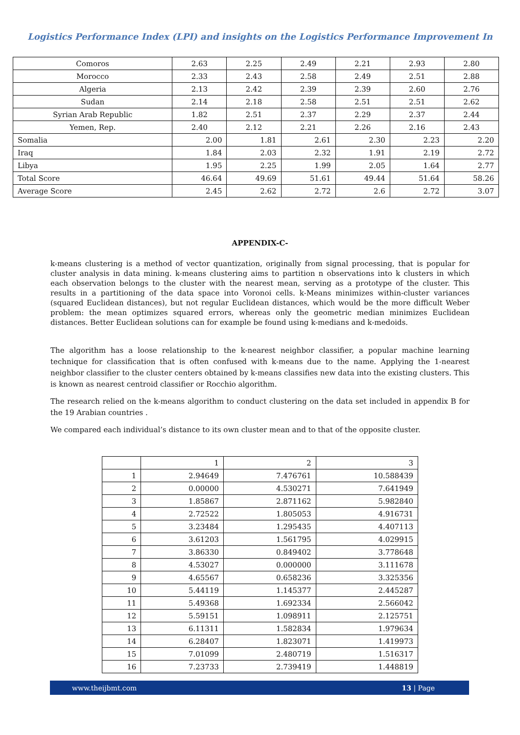Logistics Performance Index (LPI) and insights on the Logistics Performance Improvement In
| Comoros | 2.63 | 2.25 | 2.49 | 2.21 | 2.93 | 2.80 |
| Morocco | 2.33 | 2.43 | 2.58 | 2.49 | 2.51 | 2.88 |
| Algeria | 2.13 | 2.42 | 2.39 | 2.39 | 2.60 | 2.76 |
| Sudan | 2.14 | 2.18 | 2.58 | 2.51 | 2.51 | 2.62 |
| Syrian Arab Republic | 1.82 | 2.51 | 2.37 | 2.29 | 2.37 | 2.44 |
| Yemen, Rep. | 2.40 | 2.12 | 2.21 | 2.26 | 2.16 | 2.43 |
| Somalia | 2.00 | 1.81 | 2.61 | 2.30 | 2.23 | 2.20 |
| Iraq | 1.84 | 2.03 | 2.32 | 1.91 | 2.19 | 2.72 |
| Libya | 1.95 | 2.25 | 1.99 | 2.05 | 1.64 | 2.77 |
| Total Score | 46.64 | 49.69 | 51.61 | 49.44 | 51.64 | 58.26 |
| Average Score | 2.45 | 2.62 | 2.72 | 2.6 | 2.72 | 3.07 |
APPENDIX-C-
k-means clustering is a method of vector quantization, originally from signal processing, that is popular for cluster analysis in data mining. k-means clustering aims to partition n observations into k clusters in which each observation belongs to the cluster with the nearest mean, serving as a prototype of the cluster. This results in a partitioning of the data space into Voronoi cells. k-Means minimizes within-cluster variances (squared Euclidean distances), but not regular Euclidean distances, which would be the more difficult Weber problem: the mean optimizes squared errors, whereas only the geometric median minimizes Euclidean distances. Better Euclidean solutions can for example be found using k-medians and k-medoids.
The algorithm has a loose relationship to the k-nearest neighbor classifier, a popular machine learning technique for classification that is often confused with k-means due to the name. Applying the 1-nearest neighbor classifier to the cluster centers obtained by k-means classifies new data into the existing clusters. This is known as nearest centroid classifier or Rocchio algorithm.
The research relied on the k-means algorithm to conduct clustering on the data set included in appendix B for the 19 Arabian countries .
We compared each individual’s distance to its own cluster mean and to that of the opposite cluster.
| | 1 | 2 | 3 |
| 1 | 2.94649 | 7.476761 | 10.588439 |
| 2 | 0.00000 | 4.530271 | 7.641949 |
| 3 | 1.85867 | 2.871162 | 5.982840 |
| 4 | 2.72522 | 1.805053 | 4.916731 |
| 5 | 3.23484 | 1.295435 | 4.407113 |
| 6 | 3.61203 | 1.561795 | 4.029915 |
| 7 | 3.86330 | 0.849402 | 3.778648 |
| 8 | 4.53027 | 0.000000 | 3.111678 |
| 9 | 4.65567 | 0.658236 | 3.325356 |
| 10 | 5.44119 | 1.145377 | 2.445287 |
| 11 | 5.49368 | 1.692334 | 2.566042 |
| 12 | 5.59151 | 1.098911 | 2.125751 |
| 13 | 6.11311 | 1.582834 | 1.979634 |
| 14 | 6.28407 | 1.823071 | 1.419973 |
| 15 | 7.01099 | 2.480719 | 1.516317 |
| 16 | 7.23733 | 2.739419 | 1.448819 |
www.theijbmt.com 13 | Page